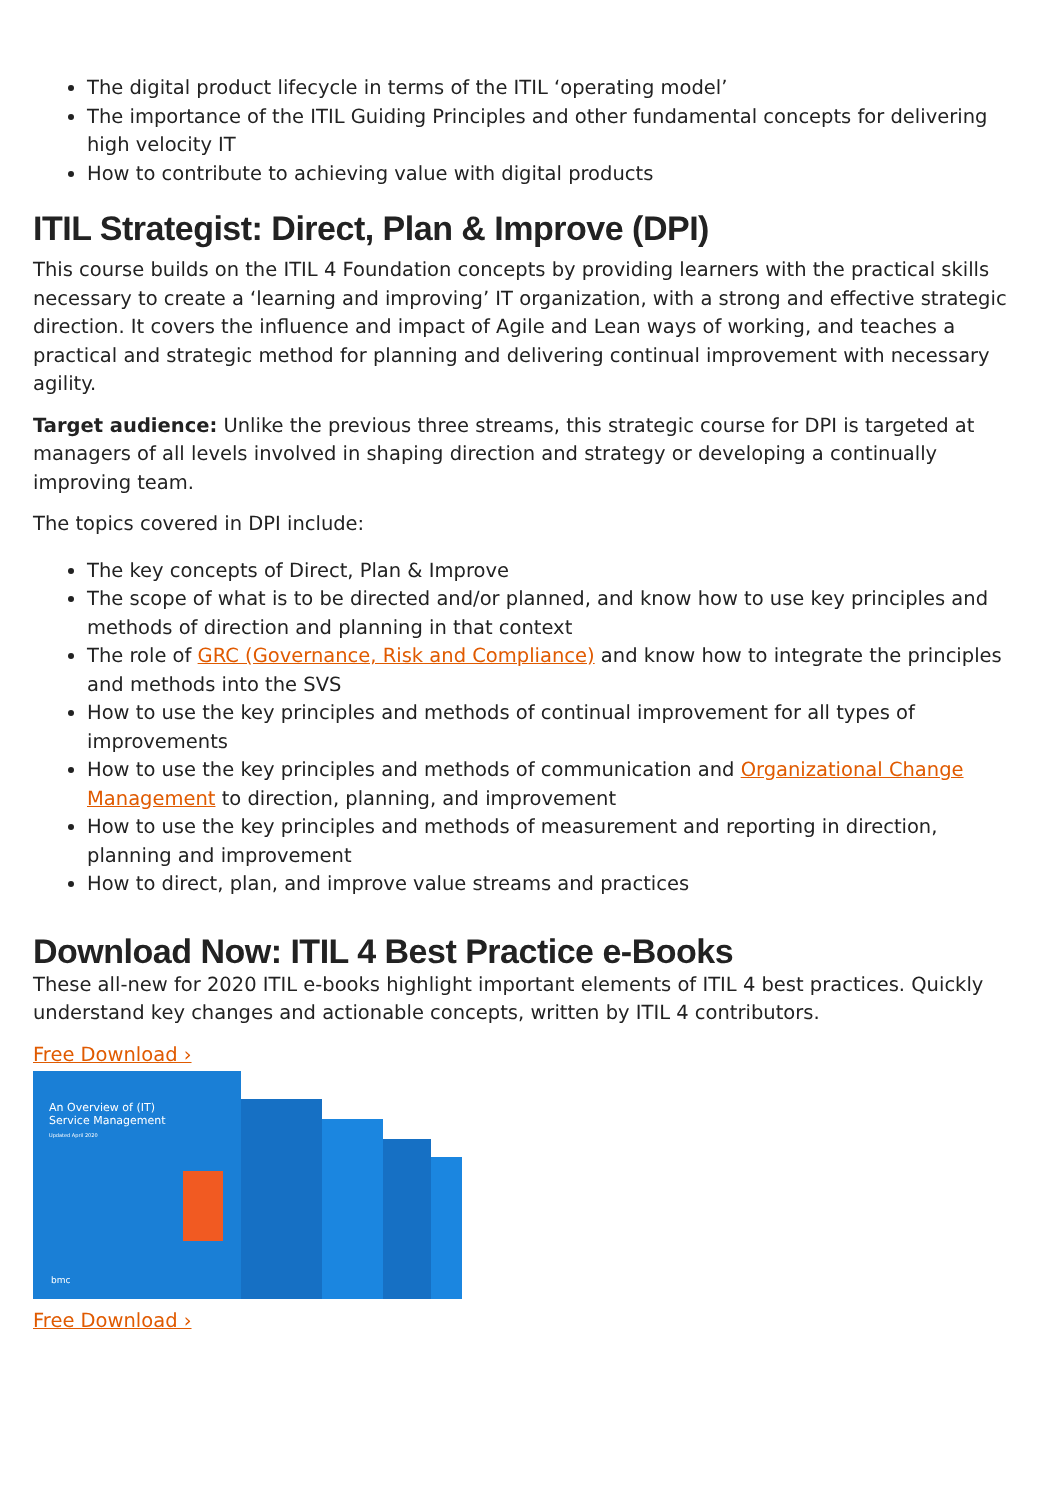The digital product lifecycle in terms of the ITIL ‘operating model’
The importance of the ITIL Guiding Principles and other fundamental concepts for delivering high velocity IT
How to contribute to achieving value with digital products
ITIL Strategist: Direct, Plan & Improve (DPI)
This course builds on the ITIL 4 Foundation concepts by providing learners with the practical skills necessary to create a ‘learning and improving’ IT organization, with a strong and effective strategic direction. It covers the influence and impact of Agile and Lean ways of working, and teaches a practical and strategic method for planning and delivering continual improvement with necessary agility.
Target audience: Unlike the previous three streams, this strategic course for DPI is targeted at managers of all levels involved in shaping direction and strategy or developing a continually improving team.
The topics covered in DPI include:
The key concepts of Direct, Plan & Improve
The scope of what is to be directed and/or planned, and know how to use key principles and methods of direction and planning in that context
The role of GRC (Governance, Risk and Compliance) and know how to integrate the principles and methods into the SVS
How to use the key principles and methods of continual improvement for all types of improvements
How to use the key principles and methods of communication and Organizational Change Management to direction, planning, and improvement
How to use the key principles and methods of measurement and reporting in direction, planning and improvement
How to direct, plan, and improve value streams and practices
Download Now: ITIL 4 Best Practice e-Books
These all-new for 2020 ITIL e-books highlight important elements of ITIL 4 best practices. Quickly understand key changes and actionable concepts, written by ITIL 4 contributors.
Free Download ›
An Overview of (IT)
Service Management
Updated April 2020
bmc
Free Download ›